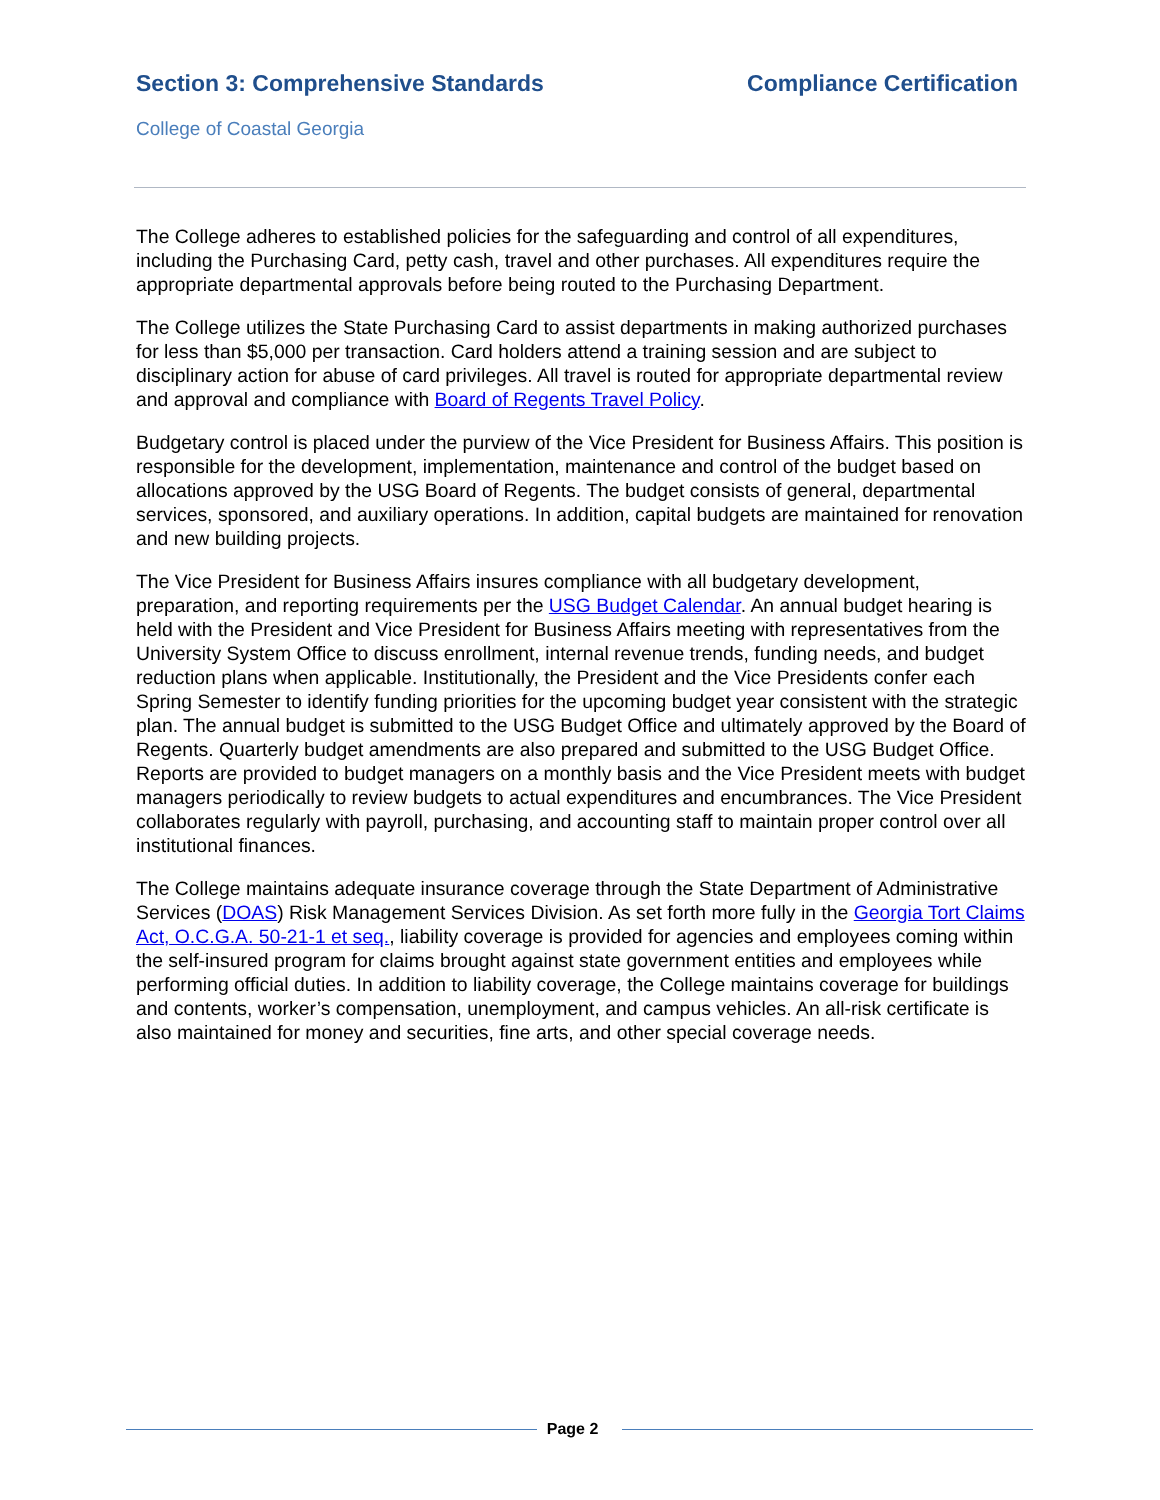Section 3: Comprehensive Standards
Compliance Certification
College of Coastal Georgia
The College adheres to established policies for the safeguarding and control of all expenditures, including the Purchasing Card, petty cash, travel and other purchases. All expenditures require the appropriate departmental approvals before being routed to the Purchasing Department.
The College utilizes the State Purchasing Card to assist departments in making authorized purchases for less than $5,000 per transaction. Card holders attend a training session and are subject to disciplinary action for abuse of card privileges. All travel is routed for appropriate departmental review and approval and compliance with Board of Regents Travel Policy.
Budgetary control is placed under the purview of the Vice President for Business Affairs. This position is responsible for the development, implementation, maintenance and control of the budget based on allocations approved by the USG Board of Regents. The budget consists of general, departmental services, sponsored, and auxiliary operations. In addition, capital budgets are maintained for renovation and new building projects.
The Vice President for Business Affairs insures compliance with all budgetary development, preparation, and reporting requirements per the USG Budget Calendar. An annual budget hearing is held with the President and Vice President for Business Affairs meeting with representatives from the University System Office to discuss enrollment, internal revenue trends, funding needs, and budget reduction plans when applicable. Institutionally, the President and the Vice Presidents confer each Spring Semester to identify funding priorities for the upcoming budget year consistent with the strategic plan. The annual budget is submitted to the USG Budget Office and ultimately approved by the Board of Regents. Quarterly budget amendments are also prepared and submitted to the USG Budget Office. Reports are provided to budget managers on a monthly basis and the Vice President meets with budget managers periodically to review budgets to actual expenditures and encumbrances. The Vice President collaborates regularly with payroll, purchasing, and accounting staff to maintain proper control over all institutional finances.
The College maintains adequate insurance coverage through the State Department of Administrative Services (DOAS) Risk Management Services Division. As set forth more fully in the Georgia Tort Claims Act, O.C.G.A. 50-21-1 et seq., liability coverage is provided for agencies and employees coming within the self-insured program for claims brought against state government entities and employees while performing official duties. In addition to liability coverage, the College maintains coverage for buildings and contents, worker’s compensation, unemployment, and campus vehicles. An all-risk certificate is also maintained for money and securities, fine arts, and other special coverage needs.
Page 2